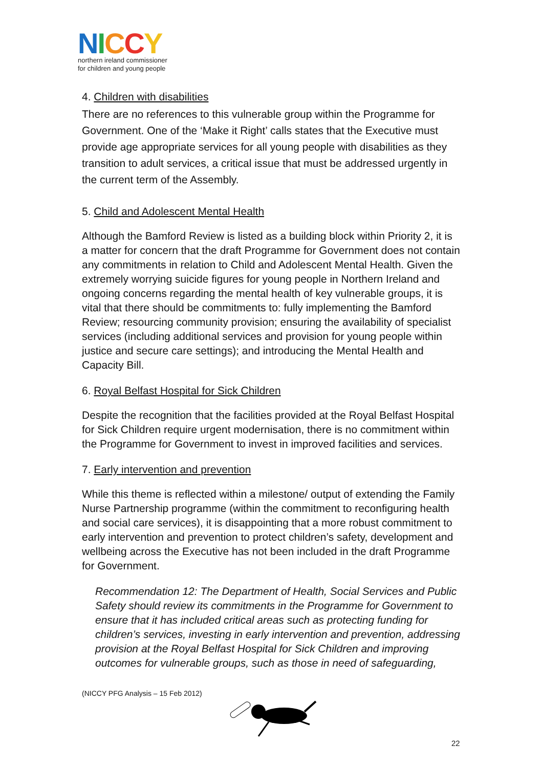NICCY
northern ireland commissioner
for children and young people
4. Children with disabilities
There are no references to this vulnerable group within the Programme for Government. One of the ‘Make it Right’ calls states that the Executive must provide age appropriate services for all young people with disabilities as they transition to adult services, a critical issue that must be addressed urgently in the current term of the Assembly.
5. Child and Adolescent Mental Health
Although the Bamford Review is listed as a building block within Priority 2, it is a matter for concern that the draft Programme for Government does not contain any commitments in relation to Child and Adolescent Mental Health. Given the extremely worrying suicide figures for young people in Northern Ireland and ongoing concerns regarding the mental health of key vulnerable groups, it is vital that there should be commitments to: fully implementing the Bamford Review; resourcing community provision; ensuring the availability of specialist services (including additional services and provision for young people within justice and secure care settings); and introducing the Mental Health and Capacity Bill.
6. Royal Belfast Hospital for Sick Children
Despite the recognition that the facilities provided at the Royal Belfast Hospital for Sick Children require urgent modernisation, there is no commitment within the Programme for Government to invest in improved facilities and services.
7. Early intervention and prevention
While this theme is reflected within a milestone/ output of extending the Family Nurse Partnership programme (within the commitment to reconfiguring health and social care services), it is disappointing that a more robust commitment to early intervention and prevention to protect children’s safety, development and wellbeing across the Executive has not been included in the draft Programme for Government.
Recommendation 12: The Department of Health, Social Services and Public Safety should review its commitments in the Programme for Government to ensure that it has included critical areas such as protecting funding for children’s services, investing in early intervention and prevention, addressing provision at the Royal Belfast Hospital for Sick Children and improving outcomes for vulnerable groups, such as those in need of safeguarding,
(NICCY PFG Analysis – 15 Feb 2012)
22